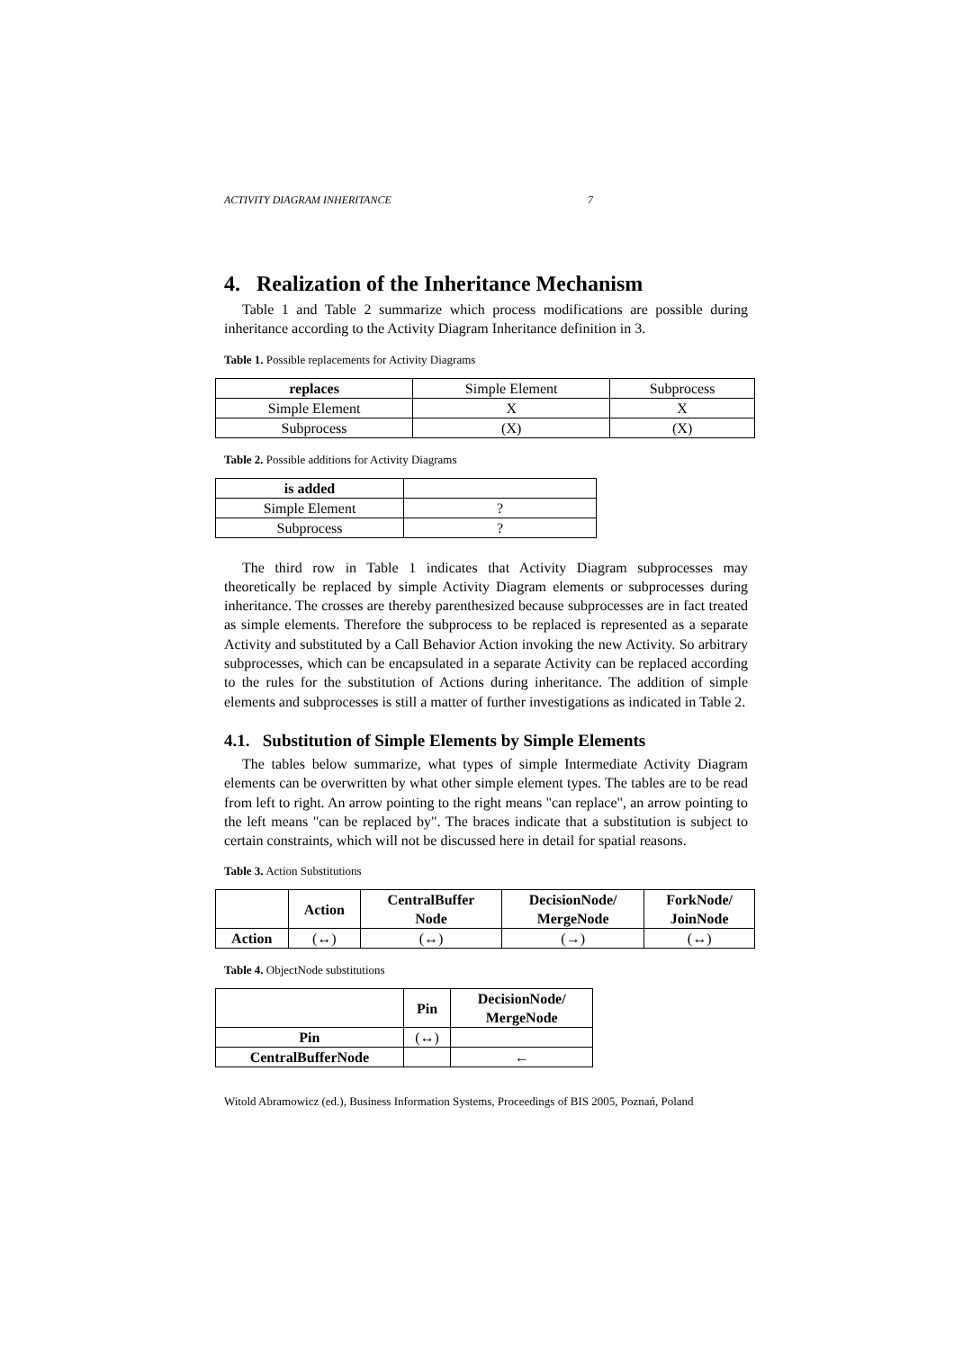ACTIVITY DIAGRAM INHERITANCE 7
4. Realization of the Inheritance Mechanism
Table 1 and Table 2 summarize which process modifications are possible during inheritance according to the Activity Diagram Inheritance definition in 3.
Table 1. Possible replacements for Activity Diagrams
| replaces | Simple Element | Subprocess |
| Simple Element | X | X |
| Subprocess | (X) | (X) |
Table 2. Possible additions for Activity Diagrams
| is added | |
| Simple Element | ? |
| Subprocess | ? |
The third row in Table 1 indicates that Activity Diagram subprocesses may theoretically be replaced by simple Activity Diagram elements or subprocesses during inheritance. The crosses are thereby parenthesized because subprocesses are in fact treated as simple elements. Therefore the subprocess to be replaced is represented as a separate Activity and substituted by a Call Behavior Action invoking the new Activity. So arbitrary subprocesses, which can be encapsulated in a separate Activity can be replaced according to the rules for the substitution of Actions during inheritance. The addition of simple elements and subprocesses is still a matter of further investigations as indicated in Table 2.
4.1. Substitution of Simple Elements by Simple Elements
The tables below summarize, what types of simple Intermediate Activity Diagram elements can be overwritten by what other simple element types. The tables are to be read from left to right. An arrow pointing to the right means "can replace", an arrow pointing to the left means "can be replaced by". The braces indicate that a substitution is subject to certain constraints, which will not be discussed here in detail for spatial reasons.
Table 3. Action Substitutions
| | Action | CentralBuffer Node | DecisionNode/ MergeNode | ForkNode/ JoinNode |
| --- | --- | --- | --- | --- |
| Action | (↔) | (↔) | (→) | (↔) |
Table 4. ObjectNode substitutions
| | Pin | DecisionNode/ MergeNode |
| --- | --- | --- |
| Pin | (↔) | |
| CentralBufferNode | | ← |
Witold Abramowicz (ed.), Business Information Systems, Proceedings of BIS 2005, Poznań, Poland